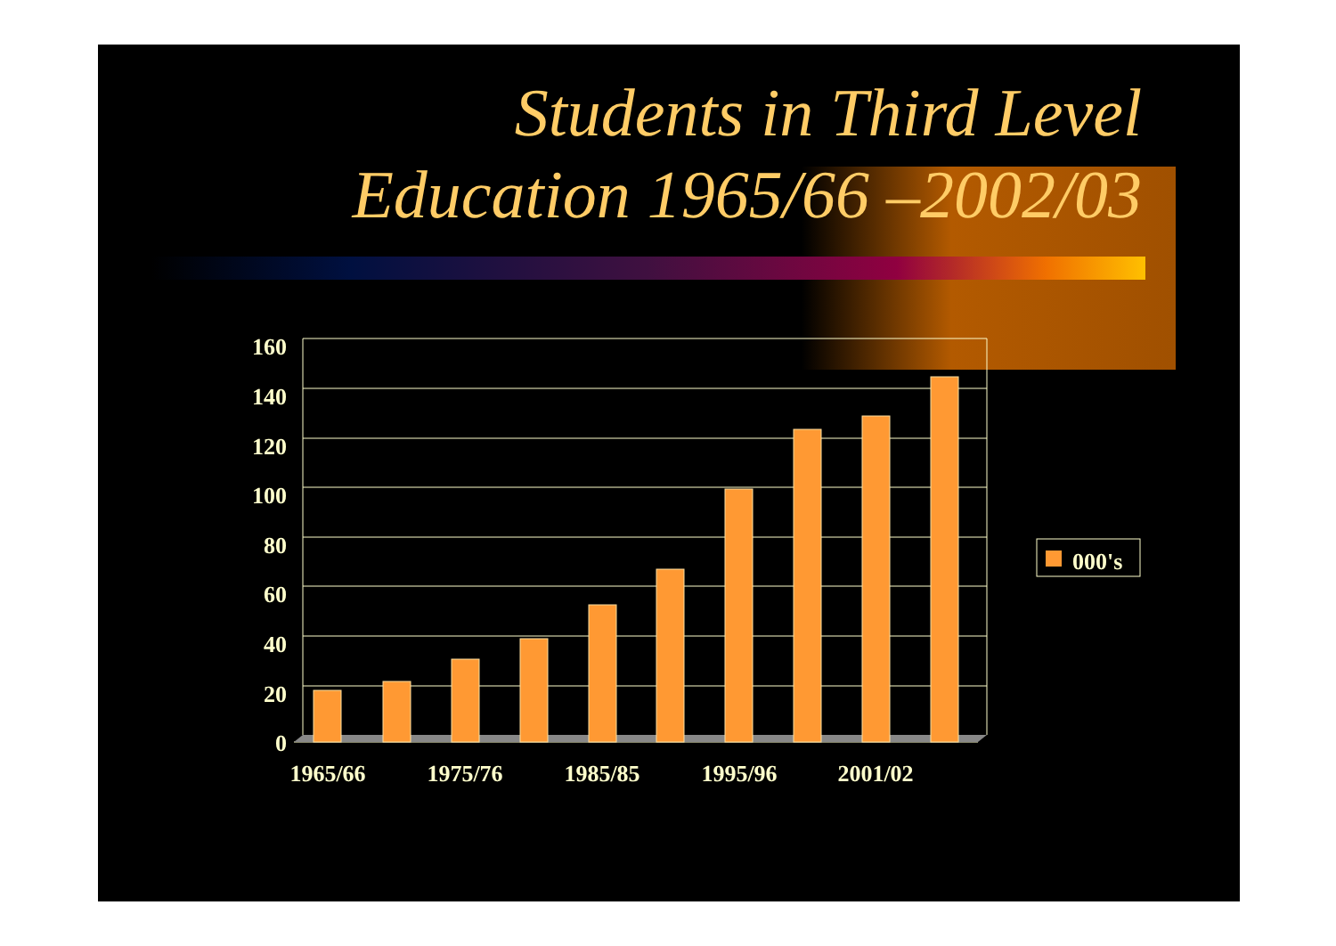Students in Third Level
Education 1965/66 –2002/03
160
140
120
100
80
60
40
20
0
1965/66
1975/76
1985/85
1995/96
2001/02
000's